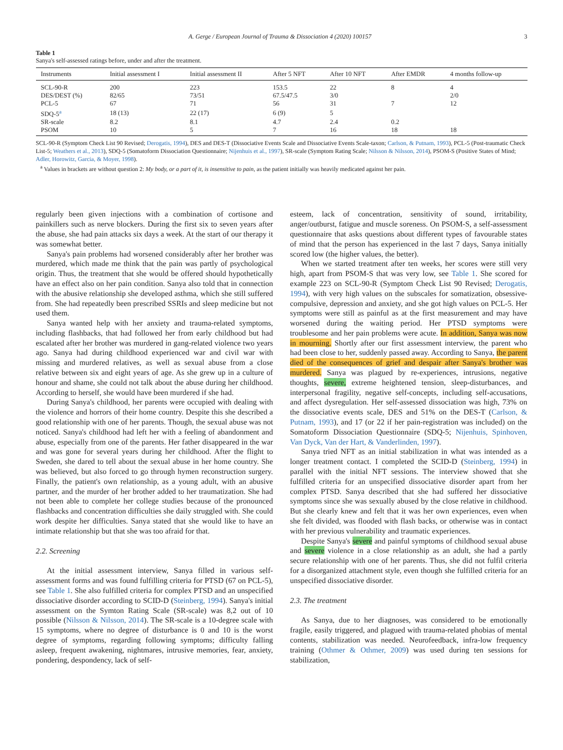A. Gerge / European Journal of Trauma & Dissociation 4 (2020) 100157 3
Table 1
Sanya's self-assessed ratings before, under and after the treatment.
| Instruments | Initial assessment I | Initial assessment II | After 5 NFT | After 10 NFT | After EMDR | 4 months follow-up |
| --- | --- | --- | --- | --- | --- | --- |
| SCL-90-R | 200 | 223 | 153.5 | 22 | 8 | 4 |
| DES/DEST (%) | 82/65 | 73/51 | 67.5/47.5 | 3/0 | | 2/0 |
| PCL-5 | 67 | 71 | 56 | 31 | 7 | 12 |
| SDQ-5<sup>a</sup> | 18 (13) | 22 (17) | 6 (9) | 5 | | |
| SR-scale | 8.2 | 8.1 | 4.7 | 2.4 | 0.2 | |
| PSOM | 10 | 5 | 7 | 16 | 18 | 18 |
SCL-90-R (Symptom Check List 90 Revised; Derogatis, 1994), DES and DES-T (Dissociative Events Scale and Dissociative Events Scale-taxon; Carlson, & Putnam, 1993), PCL-5 (Post-traumatic Check List-5; Weathers et al., 2013), SDQ-5 (Somatoform Dissociation Questionnaire; Nijenhuis et al., 1997), SR-scale (Symptom Rating Scale; Nilsson & Nilsson, 2014), PSOM-S (Positive States of Mind; Adler, Horowitz, Garcia, & Moyer, 1998).
<sup>a</sup> Values in brackets are without question 2: My body, or a part of it, is insensitive to pain, as the patient initially was heavily medicated against her pain.
regularly been given injections with a combination of cortisone and painkillers such as nerve blockers. During the first six to seven years after the abuse, she had pain attacks six days a week. At the start of our therapy it was somewhat better.
Sanya's pain problems had worsened considerably after her brother was murdered, which made me think that the pain was partly of psychological origin. Thus, the treatment that she would be offered should hypothetically have an effect also on her pain condition. Sanya also told that in connection with the abusive relationship she developed asthma, which she still suffered from. She had repeatedly been prescribed SSRIs and sleep medicine but not used them.
Sanya wanted help with her anxiety and trauma-related symptoms, including flashbacks, that had followed her from early childhood but had escalated after her brother was murdered in gang-related violence two years ago. Sanya had during childhood experienced war and civil war with missing and murdered relatives, as well as sexual abuse from a close relative between six and eight years of age. As she grew up in a culture of honour and shame, she could not talk about the abuse during her childhood. According to herself, she would have been murdered if she had.
During Sanya's childhood, her parents were occupied with dealing with the violence and horrors of their home country. Despite this she described a good relationship with one of her parents. Though, the sexual abuse was not noticed. Sanya's childhood had left her with a feeling of abandonment and abuse, especially from one of the parents. Her father disappeared in the war and was gone for several years during her childhood. After the flight to Sweden, she dared to tell about the sexual abuse in her home country. She was believed, but also forced to go through hymen reconstruction surgery. Finally, the patient's own relationship, as a young adult, with an abusive partner, and the murder of her brother added to her traumatization. She had not been able to complete her college studies because of the pronounced flashbacks and concentration difficulties she daily struggled with. She could work despite her difficulties. Sanya stated that she would like to have an intimate relationship but that she was too afraid for that.
2.2. Screening
At the initial assessment interview, Sanya filled in various self-assessment forms and was found fulfilling criteria for PTSD (67 on PCL-5), see Table 1. She also fulfilled criteria for complex PTSD and an unspecified dissociative disorder according to SCID-D (Steinberg, 1994). Sanya's initial assessment on the Symton Rating Scale (SR-scale) was 8,2 out of 10 possible (Nilsson & Nilsson, 2014). The SR-scale is a 10-degree scale with 15 symptoms, where no degree of disturbance is 0 and 10 is the worst degree of symptoms, regarding following symptoms; difficulty falling asleep, frequent awakening, nightmares, intrusive memories, fear, anxiety, pondering, despondency, lack of self-
esteem, lack of concentration, sensitivity of sound, irritability, anger/outburst, fatigue and muscle soreness. On PSOM-S, a self-assessment questionnaire that asks questions about different types of favourable states of mind that the person has experienced in the last 7 days, Sanya initially scored low (the higher values, the better).
When we started treatment after ten weeks, her scores were still very high, apart from PSOM-S that was very low, see Table 1. She scored for example 223 on SCL-90-R (Symptom Check List 90 Revised; Derogatis, 1994), with very high values on the subscales for somatization, obsessive-compulsive, depression and anxiety, and she got high values on PCL-5. Her symptoms were still as painful as at the first measurement and may have worsened during the waiting period. Her PTSD symptoms were troublesome and her pain problems were acute. In addition, Sanya was now in mourning. Shortly after our first assessment interview, the parent who had been close to her, suddenly passed away. According to Sanya, the parent died of the consequences of grief and despair after Sanya's brother was murdered. Sanya was plagued by re-experiences, intrusions, negative thoughts, severe, extreme heightened tension, sleep-disturbances, and interpersonal fragility, negative self-concepts, including self-accusations, and affect dysregulation. Her self-assessed dissociation was high, 73% on the dissociative events scale, DES and 51% on the DES-T (Carlson, & Putnam, 1993), and 17 (or 22 if her pain-registration was included) on the Somatoform Dissociation Questionnaire (SDQ-5; Nijenhuis, Spinhoven, Van Dyck, Van der Hart, & Vanderlinden, 1997).
Sanya tried NFT as an initial stabilization in what was intended as a longer treatment contact. I completed the SCID-D (Steinberg, 1994) in parallel with the initial NFT sessions. The interview showed that she fulfilled criteria for an unspecified dissociative disorder apart from her complex PTSD. Sanya described that she had suffered her dissociative symptoms since she was sexually abused by the close relative in childhood. But she clearly knew and felt that it was her own experiences, even when she felt divided, was flooded with flash backs, or otherwise was in contact with her previous vulnerability and traumatic experiences.
Despite Sanya's severe and painful symptoms of childhood sexual abuse and severe violence in a close relationship as an adult, she had a partly secure relationship with one of her parents. Thus, she did not fulfil criteria for a disorganized attachment style, even though she fulfilled criteria for an unspecified dissociative disorder.
2.3. The treatment
As Sanya, due to her diagnoses, was considered to be emotionally fragile, easily triggered, and plagued with trauma-related phobias of mental contents, stabilization was needed. Neurofeedback, infra-low frequency training (Othmer & Othmer, 2009) was used during ten sessions for stabilization,